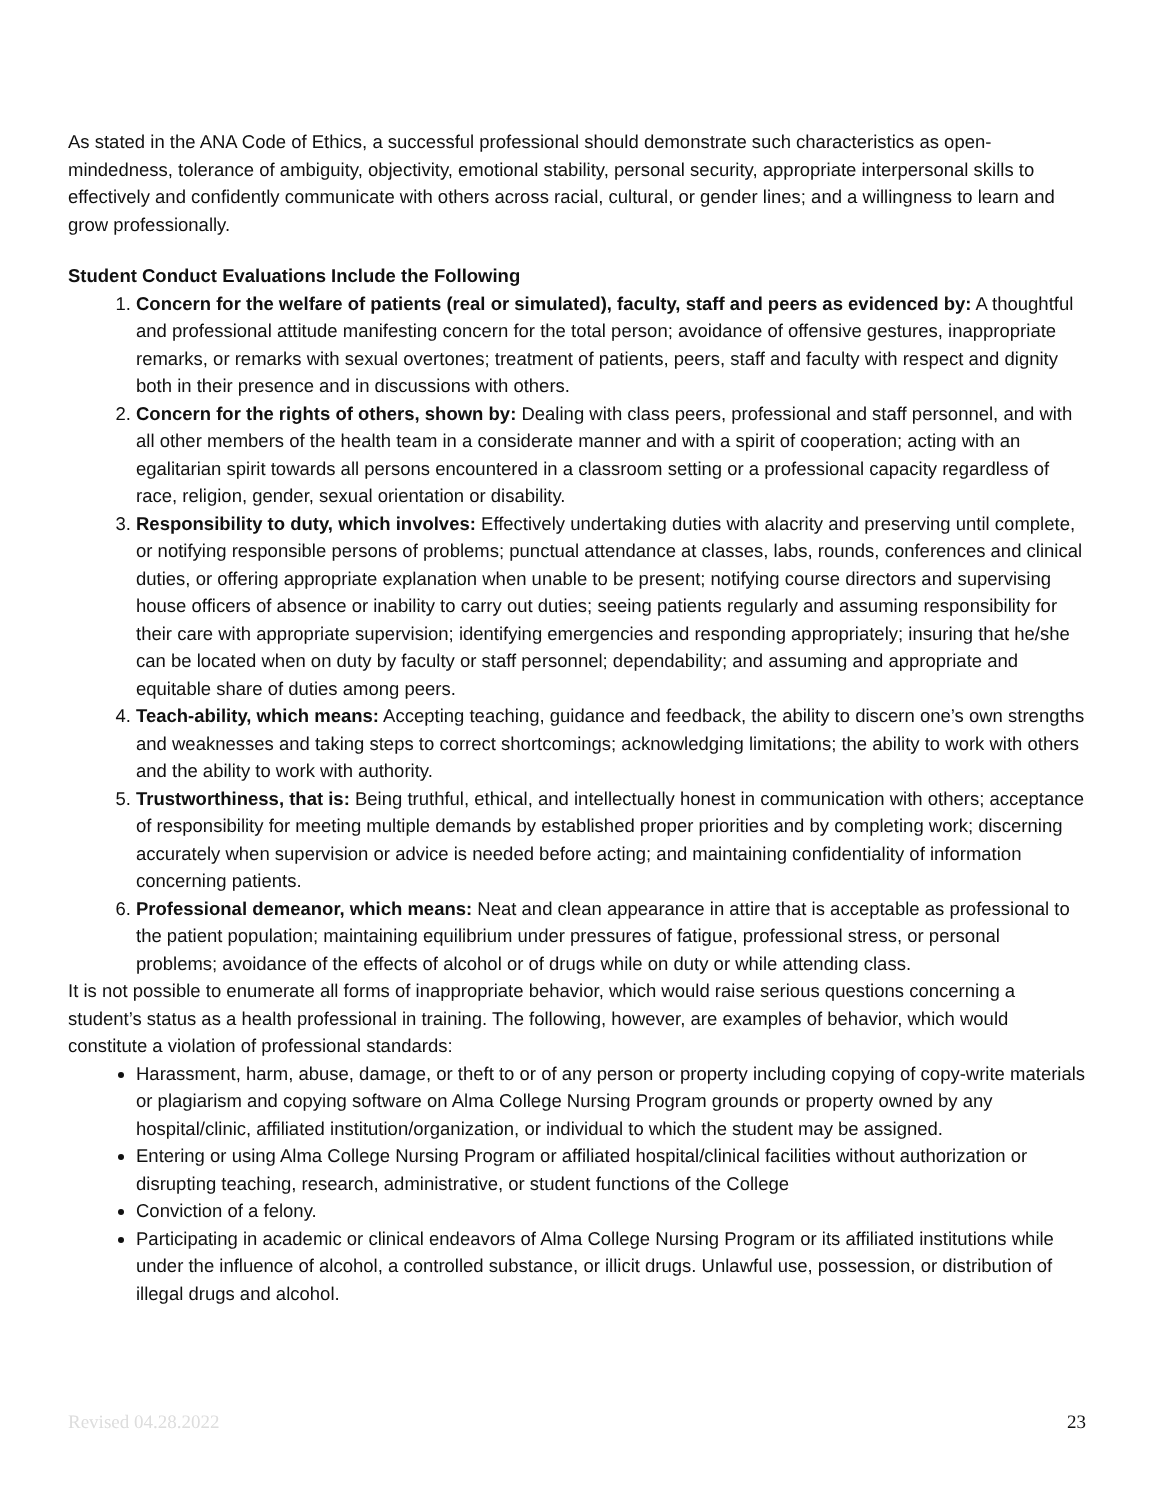As stated in the ANA Code of Ethics, a successful professional should demonstrate such characteristics as open-mindedness, tolerance of ambiguity, objectivity, emotional stability, personal security, appropriate interpersonal skills to effectively and confidently communicate with others across racial, cultural, or gender lines; and a willingness to learn and grow professionally.
Student Conduct Evaluations Include the Following
1. Concern for the welfare of patients (real or simulated), faculty, staff and peers as evidenced by: A thoughtful and professional attitude manifesting concern for the total person; avoidance of offensive gestures, inappropriate remarks, or remarks with sexual overtones; treatment of patients, peers, staff and faculty with respect and dignity both in their presence and in discussions with others.
2. Concern for the rights of others, shown by: Dealing with class peers, professional and staff personnel, and with all other members of the health team in a considerate manner and with a spirit of cooperation; acting with an egalitarian spirit towards all persons encountered in a classroom setting or a professional capacity regardless of race, religion, gender, sexual orientation or disability.
3. Responsibility to duty, which involves: Effectively undertaking duties with alacrity and preserving until complete, or notifying responsible persons of problems; punctual attendance at classes, labs, rounds, conferences and clinical duties, or offering appropriate explanation when unable to be present; notifying course directors and supervising house officers of absence or inability to carry out duties; seeing patients regularly and assuming responsibility for their care with appropriate supervision; identifying emergencies and responding appropriately; insuring that he/she can be located when on duty by faculty or staff personnel; dependability; and assuming and appropriate and equitable share of duties among peers.
4. Teach-ability, which means: Accepting teaching, guidance and feedback, the ability to discern one’s own strengths and weaknesses and taking steps to correct shortcomings; acknowledging limitations; the ability to work with others and the ability to work with authority.
5. Trustworthiness, that is: Being truthful, ethical, and intellectually honest in communication with others; acceptance of responsibility for meeting multiple demands by established proper priorities and by completing work; discerning accurately when supervision or advice is needed before acting; and maintaining confidentiality of information concerning patients.
6. Professional demeanor, which means: Neat and clean appearance in attire that is acceptable as professional to the patient population; maintaining equilibrium under pressures of fatigue, professional stress, or personal problems; avoidance of the effects of alcohol or of drugs while on duty or while attending class.
It is not possible to enumerate all forms of inappropriate behavior, which would raise serious questions concerning a student’s status as a health professional in training. The following, however, are examples of behavior, which would constitute a violation of professional standards:
Harassment, harm, abuse, damage, or theft to or of any person or property including copying of copy-write materials or plagiarism and copying software on Alma College Nursing Program grounds or property owned by any hospital/clinic, affiliated institution/organization, or individual to which the student may be assigned.
Entering or using Alma College Nursing Program or affiliated hospital/clinical facilities without authorization or disrupting teaching, research, administrative, or student functions of the College
Conviction of a felony.
Participating in academic or clinical endeavors of Alma College Nursing Program or its affiliated institutions while under the influence of alcohol, a controlled substance, or illicit drugs. Unlawful use, possession, or distribution of illegal drugs and alcohol.
Revised 04.28.2022 23